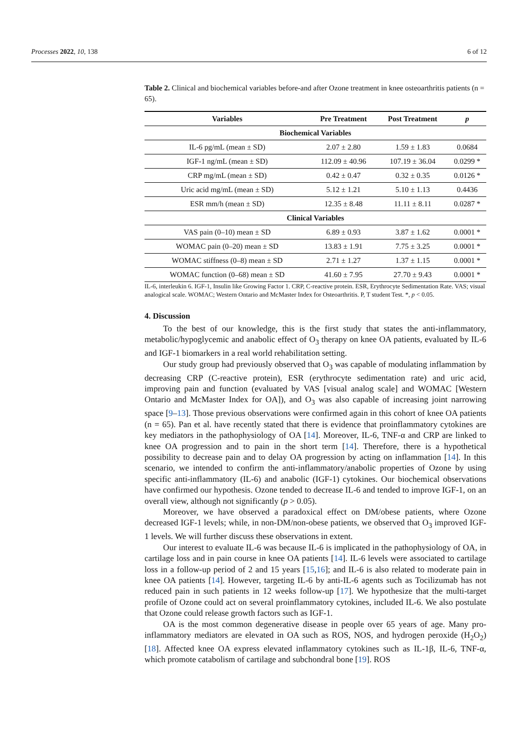6 of 12 Processes 2022, 10, 138
Table 2. Clinical and biochemical variables before-and after Ozone treatment in knee osteoarthritis patients (n = 65).
| Variables | Pre Treatment | Post Treatment | p |
| --- | --- | --- | --- |
| Biochemical Variables | | | |
| IL-6 pg/mL (mean ± SD) | 2.07 ± 2.80 | 1.59 ± 1.83 | 0.0684 |
| IGF-1 ng/mL (mean ± SD) | 112.09 ± 40.96 | 107.19 ± 36.04 | 0.0299 * |
| CRP mg/mL (mean ± SD) | 0.42 ± 0.47 | 0.32 ± 0.35 | 0.0126 * |
| Uric acid mg/mL (mean ± SD) | 5.12 ± 1.21 | 5.10 ± 1.13 | 0.4436 |
| ESR mm/h (mean ± SD) | 12.35 ± 8.48 | 11.11 ± 8.11 | 0.0287 * |
| Clinical Variables | | | |
| VAS pain (0–10) mean ± SD | 6.89 ± 0.93 | 3.87 ± 1.62 | 0.0001 * |
| WOMAC pain (0–20) mean ± SD | 13.83 ± 1.91 | 7.75 ± 3.25 | 0.0001 * |
| WOMAC stiffness (0–8) mean ± SD | 2.71 ± 1.27 | 1.37 ± 1.15 | 0.0001 * |
| WOMAC function (0–68) mean ± SD | 41.60 ± 7.95 | 27.70 ± 9.43 | 0.0001 * |
IL-6, interleukin 6. IGF-1, Insulin like Growing Factor 1. CRP, C-reactive protein. ESR, Erythrocyte Sedimentation Rate. VAS; visual analogical scale. WOMAC; Western Ontario and McMaster Index for Osteoarthritis. P, T student Test. *, p < 0.05.
4. Discussion
To the best of our knowledge, this is the first study that states the anti-inflammatory, metabolic/hypoglycemic and anabolic effect of O<sub>3</sub> therapy on knee OA patients, evaluated by IL-6 and IGF-1 biomarkers in a real world rehabilitation setting.
Our study group had previously observed that O<sub>3</sub> was capable of modulating inflammation by decreasing CRP (C-reactive protein), ESR (erythrocyte sedimentation rate) and uric acid, improving pain and function (evaluated by VAS [visual analog scale] and WOMAC [Western Ontario and McMaster Index for OA]), and O<sub>3</sub> was also capable of increasing joint narrowing space [9–13]. Those previous observations were confirmed again in this cohort of knee OA patients (n = 65). Pan et al. have recently stated that there is evidence that proinflammatory cytokines are key mediators in the pathophysiology of OA [14]. Moreover, IL-6, TNF-α and CRP are linked to knee OA progression and to pain in the short term [14]. Therefore, there is a hypothetical possibility to decrease pain and to delay OA progression by acting on inflammation [14]. In this scenario, we intended to confirm the anti-inflammatory/anabolic properties of Ozone by using specific anti-inflammatory (IL-6) and anabolic (IGF-1) cytokines. Our biochemical observations have confirmed our hypothesis. Ozone tended to decrease IL-6 and tended to improve IGF-1, on an overall view, although not significantly (p > 0.05).
Moreover, we have observed a paradoxical effect on DM/obese patients, where Ozone decreased IGF-1 levels; while, in non-DM/non-obese patients, we observed that O<sub>3</sub> improved IGF-1 levels. We will further discuss these observations in extent.
Our interest to evaluate IL-6 was because IL-6 is implicated in the pathophysiology of OA, in cartilage loss and in pain course in knee OA patients [14]. IL-6 levels were associated to cartilage loss in a follow-up period of 2 and 15 years [15,16]; and IL-6 is also related to moderate pain in knee OA patients [14]. However, targeting IL-6 by anti-IL-6 agents such as Tocilizumab has not reduced pain in such patients in 12 weeks follow-up [17]. We hypothesize that the multi-target profile of Ozone could act on several proinflammatory cytokines, included IL-6. We also postulate that Ozone could release growth factors such as IGF-1.
OA is the most common degenerative disease in people over 65 years of age. Many pro-inflammatory mediators are elevated in OA such as ROS, NOS, and hydrogen peroxide (H<sub>2</sub>O<sub>2</sub>) [18]. Affected knee OA express elevated inflammatory cytokines such as IL-1β, IL-6, TNF-α, which promote catabolism of cartilage and subchondral bone [19]. ROS